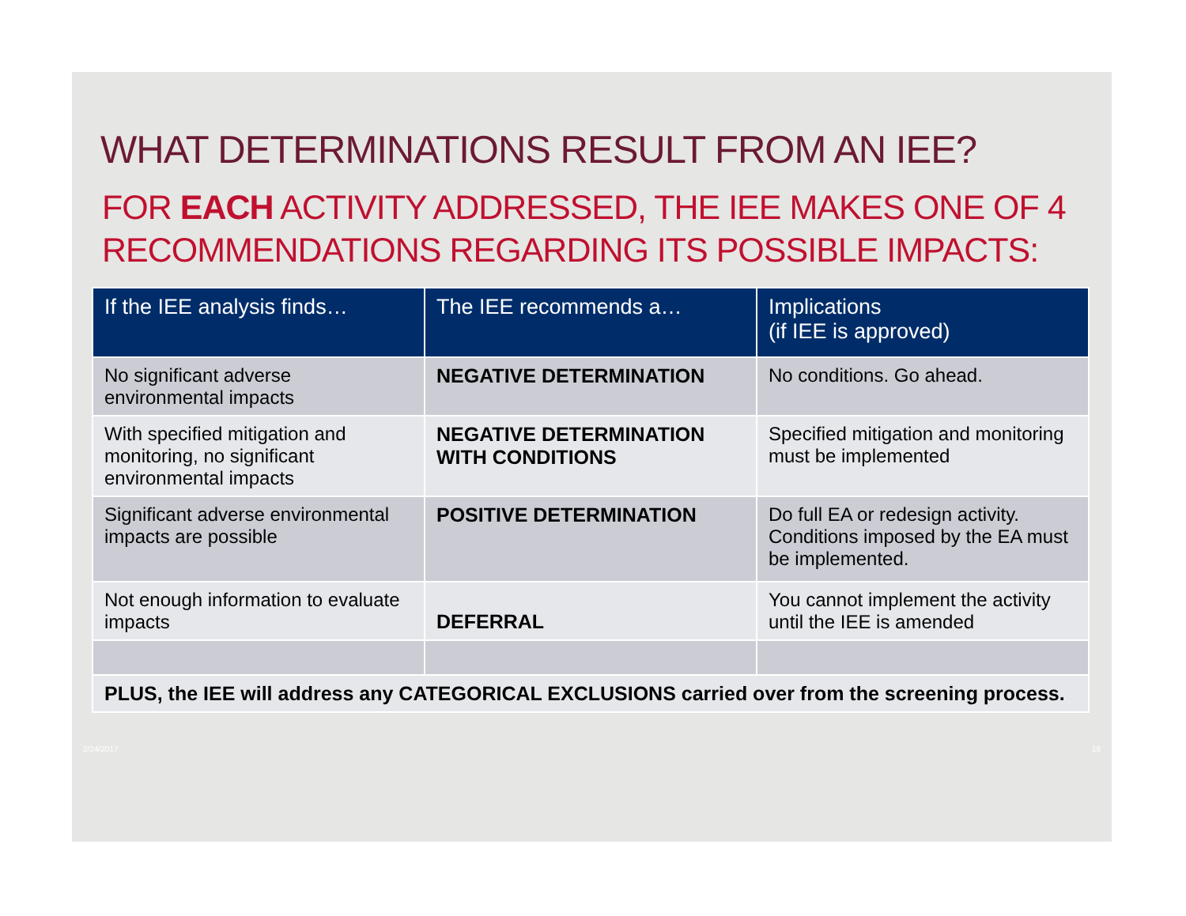WHAT DETERMINATIONS RESULT FROM AN IEE?
FOR EACH ACTIVITY ADDRESSED, THE IEE MAKES ONE OF 4 RECOMMENDATIONS REGARDING ITS POSSIBLE IMPACTS:
| If the IEE analysis finds… | The IEE recommends a… | Implications (if IEE is approved) |
| --- | --- | --- |
| No significant adverse environmental impacts | NEGATIVE DETERMINATION | No conditions. Go ahead. |
| With specified mitigation and monitoring, no significant environmental impacts | NEGATIVE DETERMINATION WITH CONDITIONS | Specified mitigation and monitoring must be implemented |
| Significant adverse environmental impacts are possible | POSITIVE DETERMINATION | Do full EA or redesign activity. Conditions imposed by the EA must be implemented. |
| Not enough information to evaluate impacts | DEFERRAL | You cannot implement the activity until the IEE is amended |
| PLUS, the IEE will address any CATEGORICAL EXCLUSIONS carried over from the screening process. | | |
2/24/2017 18